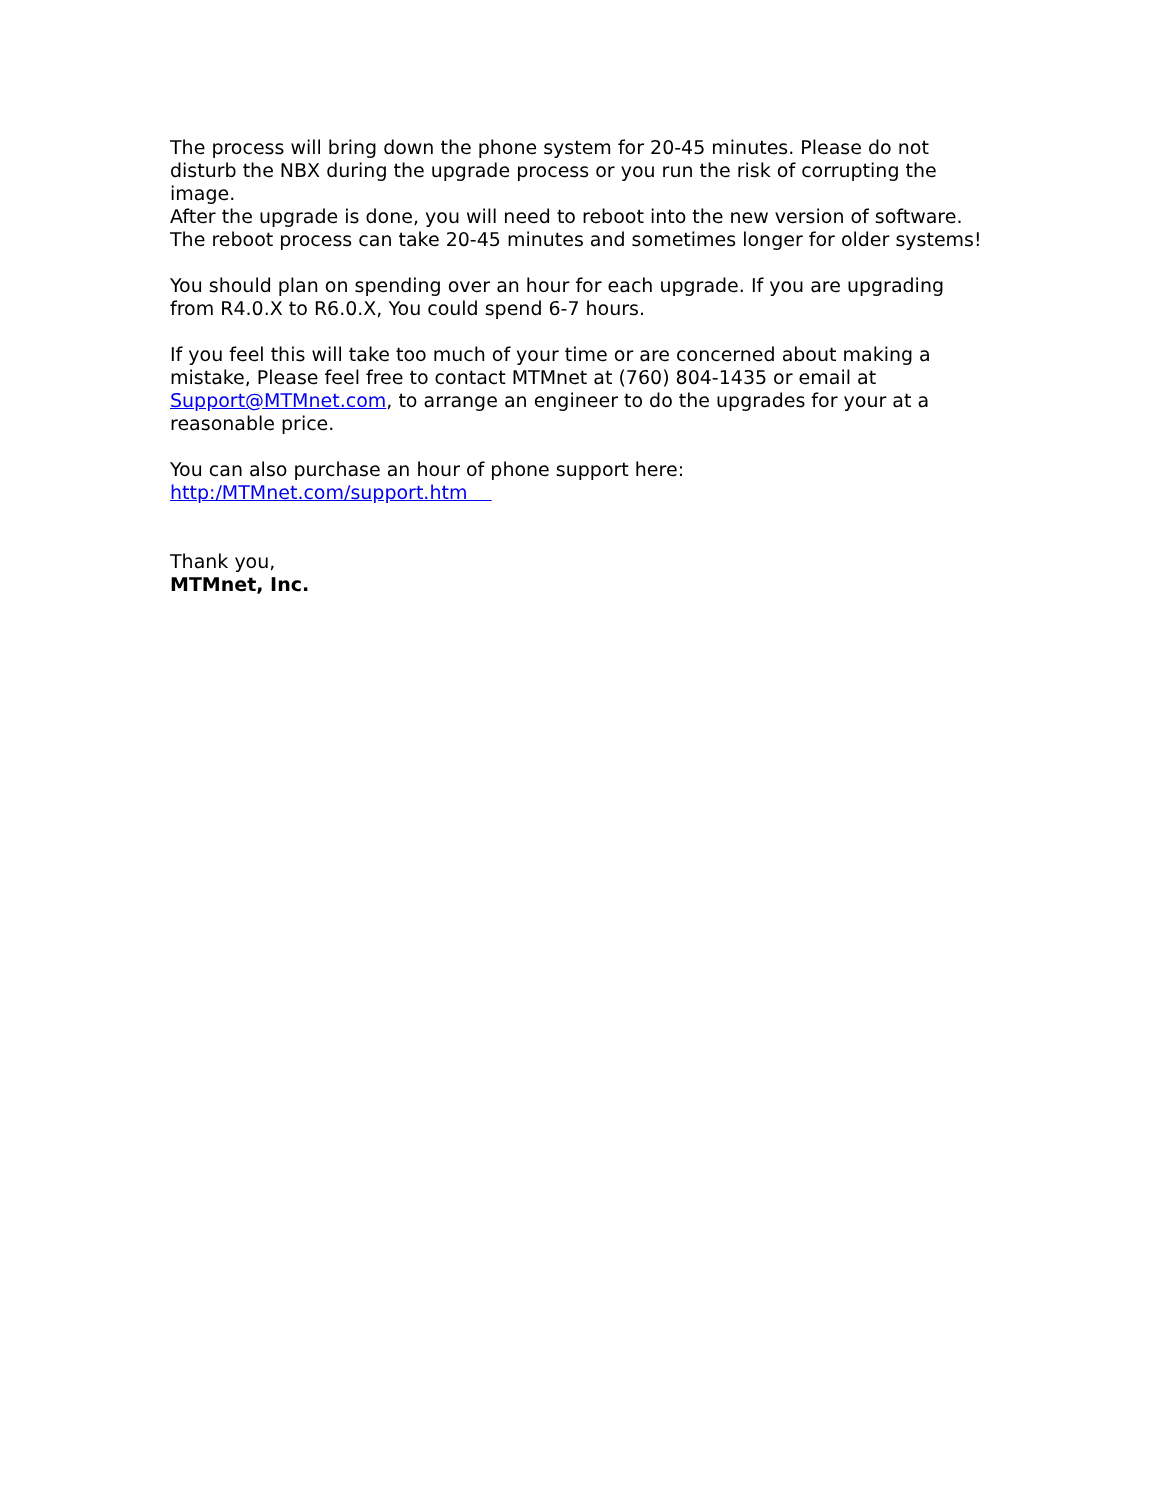The process will bring down the phone system for 20-45 minutes. Please do not disturb the NBX during the upgrade process or you run the risk of corrupting the image.
After the upgrade is done, you will need to reboot into the new version of software. The reboot process can take 20-45 minutes and sometimes longer for older systems!
You should plan on spending over an hour for each upgrade. If you are upgrading from R4.0.X to R6.0.X, You could spend 6-7 hours.
If you feel this will take too much of your time or are concerned about making a mistake, Please feel free to contact MTMnet at (760) 804-1435 or email at Support@MTMnet.com, to arrange an engineer to do the upgrades for your at a reasonable price.
You can also purchase an hour of phone support here:
http:/MTMnet.com/support.htm
Thank you,
MTMnet, Inc.